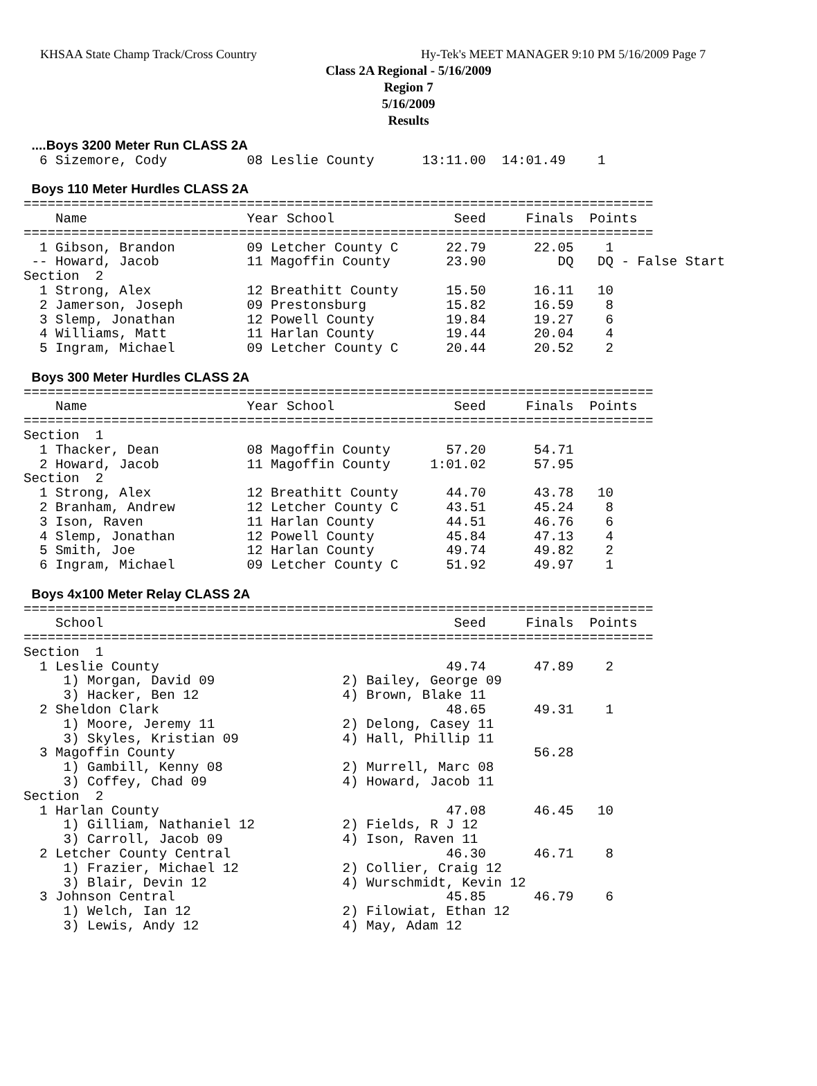KHSAA State Champ Track/Cross Country Hy-Tek's MEET MANAGER 9:10 PM 5/16/2009 Page 7
Class 2A Regional - 5/16/2009
Region 7
5/16/2009
Results
 ....Boys 3200 Meter Run CLASS 2A
  6 Sizemore, Cody          08 Leslie County      13:11.00  14:01.49    1
 
 Boys 110 Meter Hurdles CLASS 2A
===============================================================================
    Name                    Year School               Seed     Finals  Points
===============================================================================
  1 Gibson, Brandon         09 Letcher County C      22.79      22.05    1
 -- Howard, Jacob           11 Magoffin County       23.90         DQ   DQ - False Start
Section  2
  1 Strong, Alex            12 Breathitt County      15.50      16.11   10
  2 Jamerson, Joseph        09 Prestonsburg          15.82      16.59    8
  3 Slemp, Jonathan         12 Powell County         19.84      19.27    6
  4 Williams, Matt          11 Harlan County         19.44      20.04    4
  5 Ingram, Michael         09 Letcher County C      20.44      20.52    2
 
 Boys 300 Meter Hurdles CLASS 2A
===============================================================================
    Name                    Year School               Seed     Finals  Points
===============================================================================
Section  1
  1 Thacker, Dean           08 Magoffin County       57.20      54.71
  2 Howard, Jacob           11 Magoffin County     1:01.02      57.95
Section  2
  1 Strong, Alex            12 Breathitt County      44.70      43.78   10
  2 Branham, Andrew         12 Letcher County C      43.51      45.24    8
  3 Ison, Raven             11 Harlan County         44.51      46.76    6
  4 Slemp, Jonathan         12 Powell County         45.84      47.13    4
  5 Smith, Joe              12 Harlan County         49.74      49.82    2
  6 Ingram, Michael         09 Letcher County C      51.92      49.97    1
 
 Boys 4x100 Meter Relay CLASS 2A
===============================================================================
    School                                            Seed     Finals  Points
===============================================================================
Section  1
  1 Leslie County                                    49.74      47.89    2
     1) Morgan, David 09                2) Bailey, George 09
     3) Hacker, Ben 12                  4) Brown, Blake 11
  2 Sheldon Clark                                    48.65      49.31    1
     1) Moore, Jeremy 11                2) Delong, Casey 11
     3) Skyles, Kristian 09             4) Hall, Phillip 11
  3 Magoffin County                                             56.28
     1) Gambill, Kenny 08               2) Murrell, Marc 08
     3) Coffey, Chad 09                 4) Howard, Jacob 11
Section  2
  1 Harlan County                                    47.08      46.45   10
     1) Gilliam, Nathaniel 12           2) Fields, R J 12
     3) Carroll, Jacob 09               4) Ison, Raven 11
  2 Letcher County Central                           46.30      46.71    8
     1) Frazier, Michael 12             2) Collier, Craig 12
     3) Blair, Devin 12                 4) Wurschmidt, Kevin 12
  3 Johnson Central                                  45.85      46.79    6
     1) Welch, Ian 12                   2) Filowiat, Ethan 12
     3) Lewis, Andy 12                  4) May, Adam 12